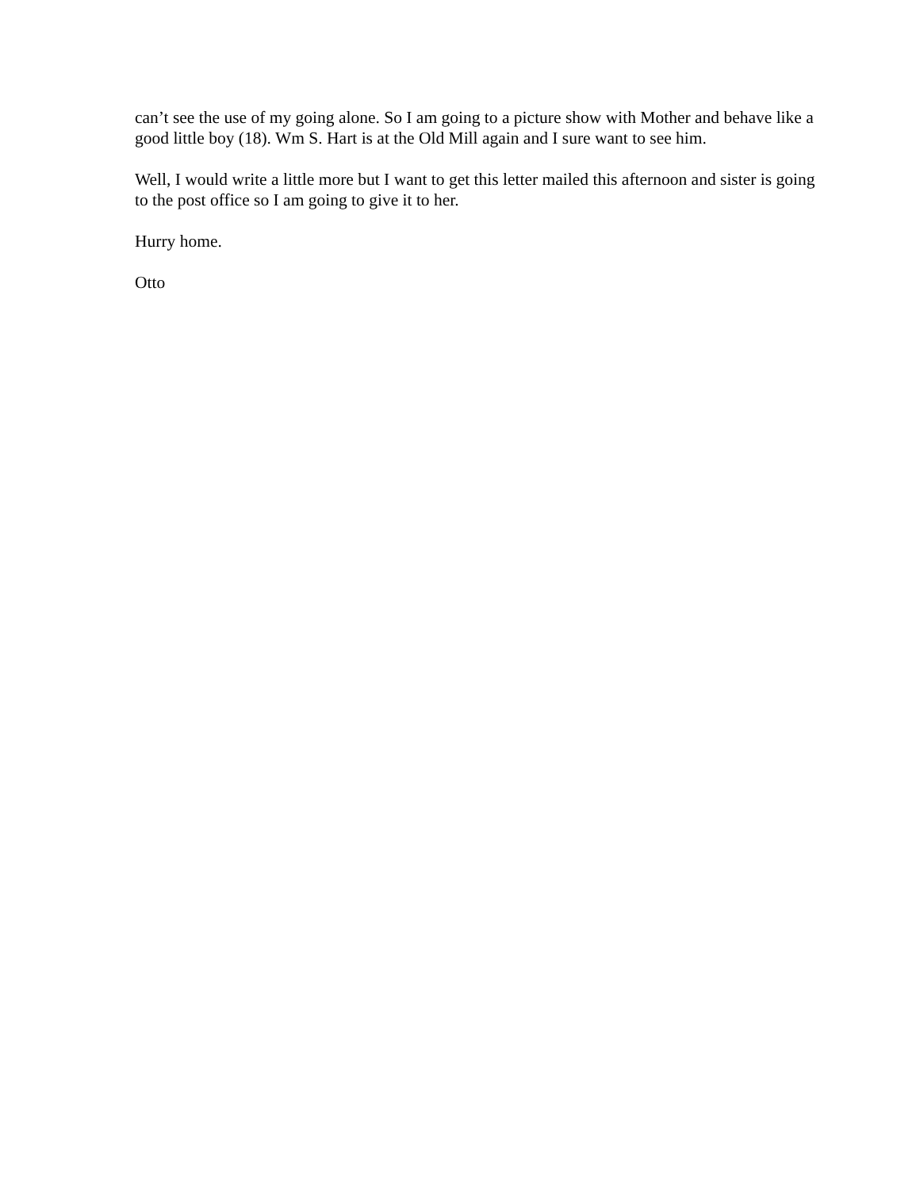can’t see the use of my going alone. So I am going to a picture show with Mother and behave like a good little boy (18). Wm S. Hart is at the Old Mill again and I sure want to see him.
Well, I would write a little more but I want to get this letter mailed this afternoon and sister is going to the post office so I am going to give it to her.
Hurry home.
Otto